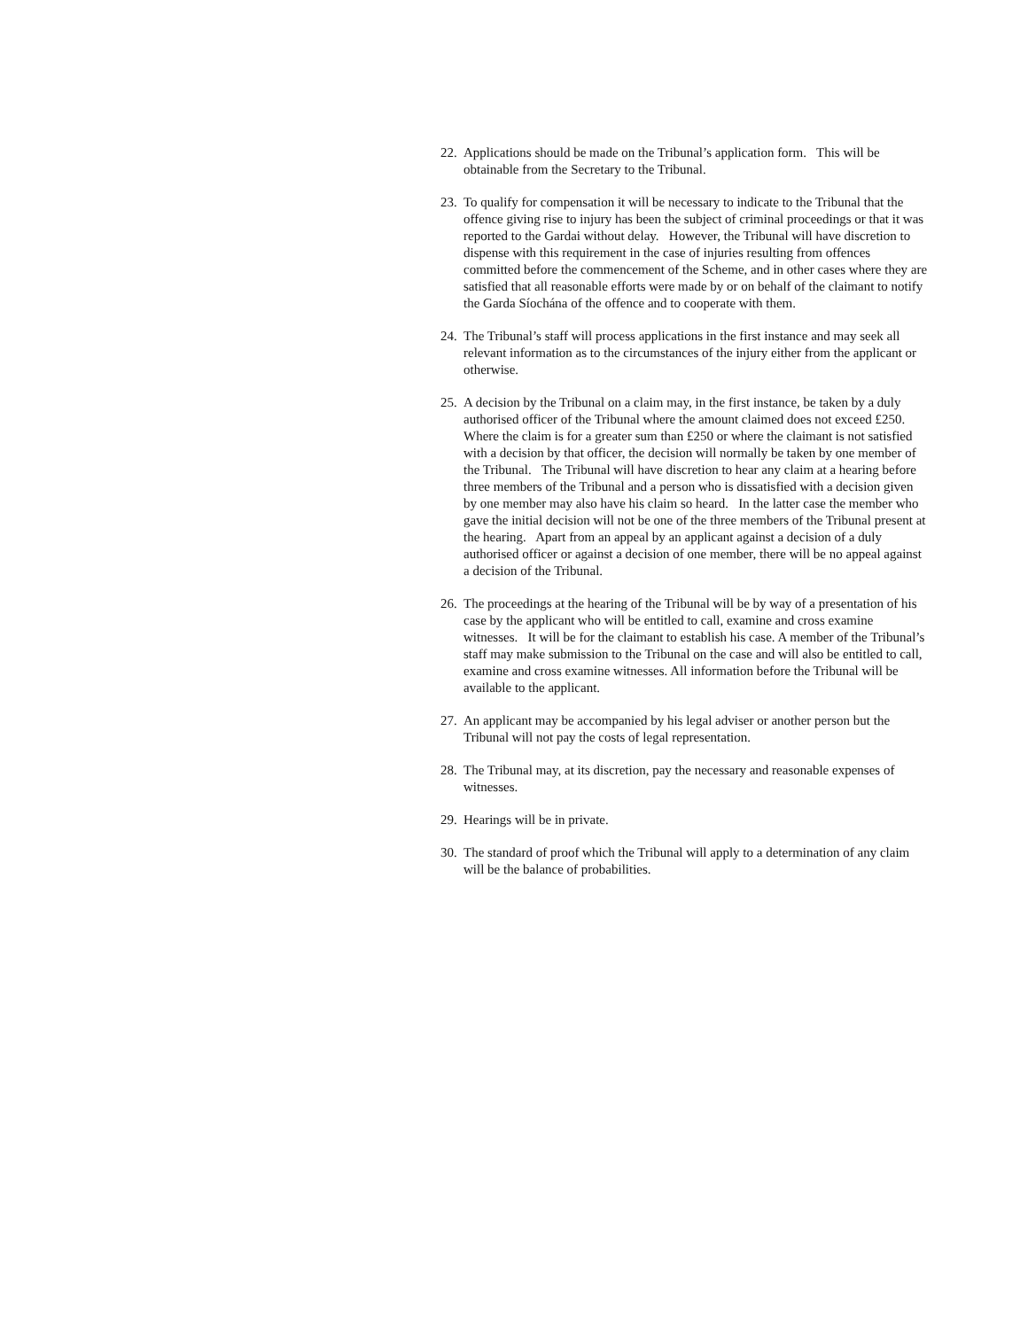22.
Applications should be made on the Tribunal’s application form. This will be obtainable from the Secretary to the Tribunal.
23.
To qualify for compensation it will be necessary to indicate to the Tribunal that the offence giving rise to injury has been the subject of criminal proceedings or that it was reported to the Gardai without delay. However, the Tribunal will have discretion to dispense with this requirement in the case of injuries resulting from offences committed before the commencement of the Scheme, and in other cases where they are satisfied that all reasonable efforts were made by or on behalf of the claimant to notify the Garda Síochána of the offence and to cooperate with them.
24.
The Tribunal’s staff will process applications in the first instance and may seek all relevant information as to the circumstances of the injury either from the applicant or otherwise.
25.
A decision by the Tribunal on a claim may, in the first instance, be taken by a duly authorised officer of the Tribunal where the amount claimed does not exceed £250. Where the claim is for a greater sum than £250 or where the claimant is not satisfied with a decision by that officer, the decision will normally be taken by one member of the Tribunal. The Tribunal will have discretion to hear any claim at a hearing before three members of the Tribunal and a person who is dissatisfied with a decision given by one member may also have his claim so heard. In the latter case the member who gave the initial decision will not be one of the three members of the Tribunal present at the hearing. Apart from an appeal by an applicant against a decision of a duly authorised officer or against a decision of one member, there will be no appeal against a decision of the Tribunal.
26.
The proceedings at the hearing of the Tribunal will be by way of a presentation of his case by the applicant who will be entitled to call, examine and cross examine witnesses. It will be for the claimant to establish his case. A member of the Tribunal’s staff may make submission to the Tribunal on the case and will also be entitled to call, examine and cross examine witnesses. All information before the Tribunal will be available to the applicant.
27.
An applicant may be accompanied by his legal adviser or another person but the Tribunal will not pay the costs of legal representation.
28.
The Tribunal may, at its discretion, pay the necessary and reasonable expenses of witnesses.
29.
Hearings will be in private.
30.
The standard of proof which the Tribunal will apply to a determination of any claim will be the balance of probabilities.